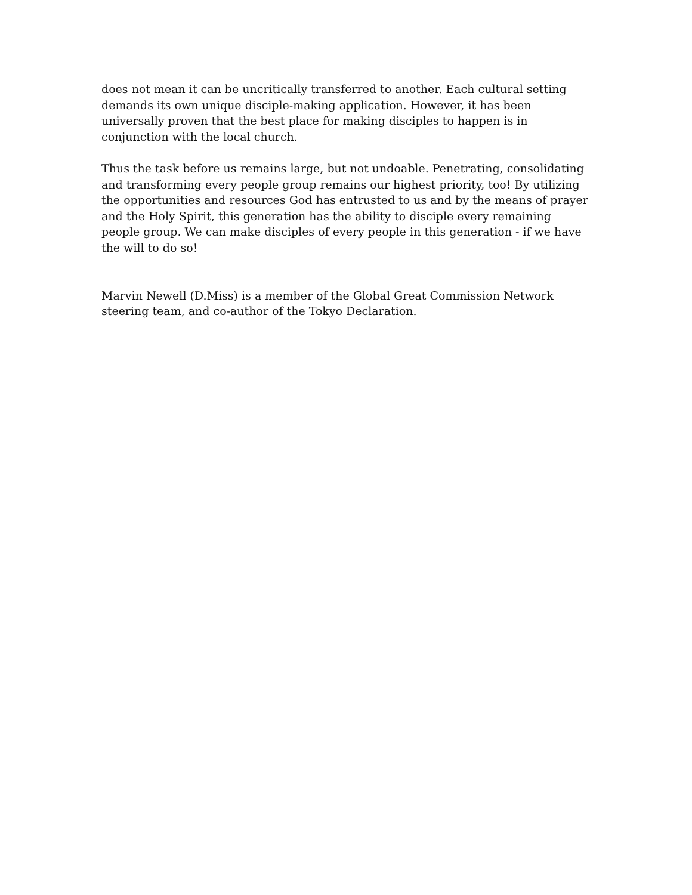does not mean it can be uncritically transferred to another. Each cultural setting demands its own unique disciple-making application. However, it has been universally proven that the best place for making disciples to happen is in conjunction with the local church.
Thus the task before us remains large, but not undoable. Penetrating, consolidating and transforming every people group remains our highest priority, too! By utilizing the opportunities and resources God has entrusted to us and by the means of prayer and the Holy Spirit, this generation has the ability to disciple every remaining people group. We can make disciples of every people in this generation - if we have the will to do so!
Marvin Newell (D.Miss) is a member of the Global Great Commission Network steering team, and co-author of the Tokyo Declaration.